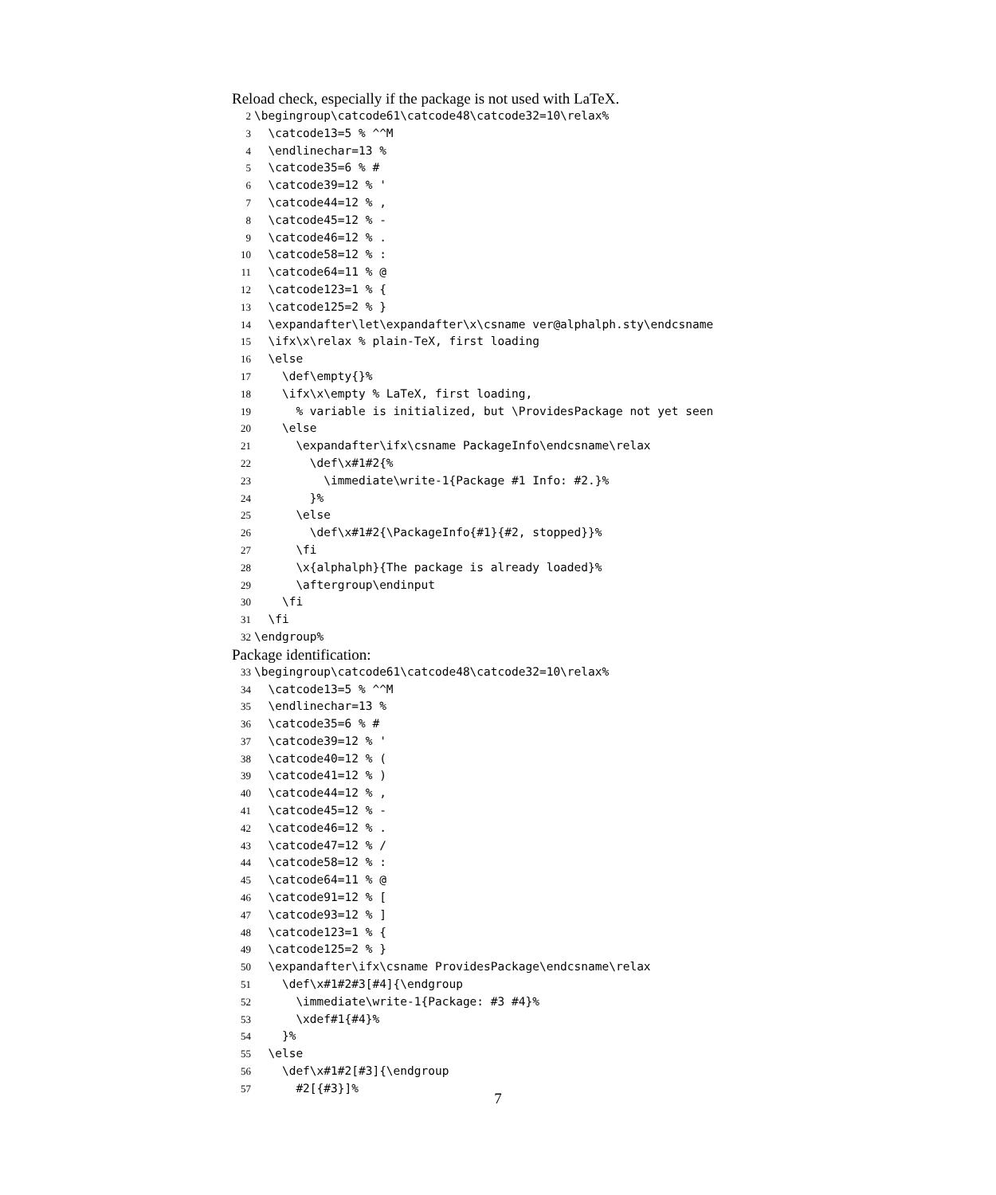Reload check, especially if the package is not used with LaTeX.
2 \begingroup\catcode61\catcode48\catcode32=10\relax% 3 \catcode13=5 % ^^M 4 \endlinechar=13 % 5 \catcode35=6 % # 6 \catcode39=12 % ' 7 \catcode44=12 % , 8 \catcode45=12 % - 9 \catcode46=12 % . 10 \catcode58=12 % : 11 \catcode64=11 % @ 12 \catcode123=1 % { 13 \catcode125=2 % } 14 \expandafter\let\expandafter\x\csname ver@alphalph.sty\endcsname 15 \ifx\x\relax % plain-TeX, first loading 16 \else 17 \def\empty{}% 18 \ifx\x\empty % LaTeX, first loading, 19 % variable is initialized, but \ProvidesPackage not yet seen 20 \else 21 \expandafter\ifx\csname PackageInfo\endcsname\relax 22 \def\x#1#2{% 23 \immediate\write-1{Package #1 Info: #2.}% 24 }% 25 \else 26 \def\x#1#2{\PackageInfo{#1}{#2, stopped}}% 27 \fi 28 \x{alphalph}{The package is already loaded}% 29 \aftergroup\endinput 30 \fi 31 \fi 32 \endgroup%
Package identification:
33 \begingroup\catcode61\catcode48\catcode32=10\relax% 34 \catcode13=5 % ^^M 35 \endlinechar=13 % 36 \catcode35=6 % # 37 \catcode39=12 % ' 38 \catcode40=12 % ( 39 \catcode41=12 % ) 40 \catcode44=12 % , 41 \catcode45=12 % - 42 \catcode46=12 % . 43 \catcode47=12 % / 44 \catcode58=12 % : 45 \catcode64=11 % @ 46 \catcode91=12 % [ 47 \catcode93=12 % ] 48 \catcode123=1 % { 49 \catcode125=2 % } 50 \expandafter\ifx\csname ProvidesPackage\endcsname\relax 51 \def\x#1#2#3[#4]{\endgroup 52 \immediate\write-1{Package: #3 #4}% 53 \xdef#1{#4}% 54 }% 55 \else 56 \def\x#1#2[#3]{\endgroup 57 #2[{#3}]%
7